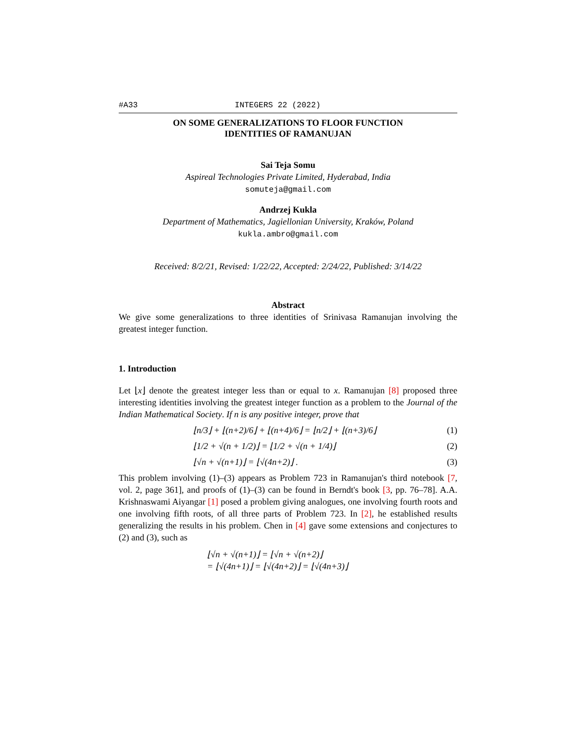#A33 INTEGERS 22 (2022)
ON SOME GENERALIZATIONS TO FLOOR FUNCTION
IDENTITIES OF RAMANUJAN
Sai Teja Somu
Aspireal Technologies Private Limited, Hyderabad, India
somuteja@gmail.com
Andrzej Kukla
Department of Mathematics, Jagiellonian University, Kraków, Poland
kukla.ambro@gmail.com
Received: 8/2/21, Revised: 1/22/22, Accepted: 2/24/22, Published: 3/14/22
Abstract
We give some generalizations to three identities of Srinivasa Ramanujan involving the greatest integer function.
1. Introduction
Let ⌊x⌋ denote the greatest integer less than or equal to x. Ramanujan [8] proposed three interesting identities involving the greatest integer function as a problem to the Journal of the Indian Mathematical Society. If n is any positive integer, prove that
⌊n/3⌋ + ⌊(n+2)/6⌋ + ⌊(n+4)/6⌋ = ⌊n/2⌋ + ⌊(n+3)/6⌋ (1)
⌊1/2 + √(n + 1/2)⌋ = ⌊1/2 + √(n + 1/4)⌋ (2)
⌊√n + √(n+1)⌋ = ⌊√(4n+2)⌋ . (3)
This problem involving (1)–(3) appears as Problem 723 in Ramanujan's third notebook [7, vol. 2, page 361], and proofs of (1)–(3) can be found in Berndt's book [3, pp. 76–78]. A.A. Krishnaswami Aiyangar [1] posed a problem giving analogues, one involving fourth roots and one involving fifth roots, of all three parts of Problem 723. In [2], he established results generalizing the results in his problem. Chen in [4] gave some extensions and conjectures to (2) and (3), such as
⌊√n + √(n+1)⌋ = ⌊√n + √(n+2)⌋
= ⌊√(4n+1)⌋ = ⌊√(4n+2)⌋ = ⌊√(4n+3)⌋